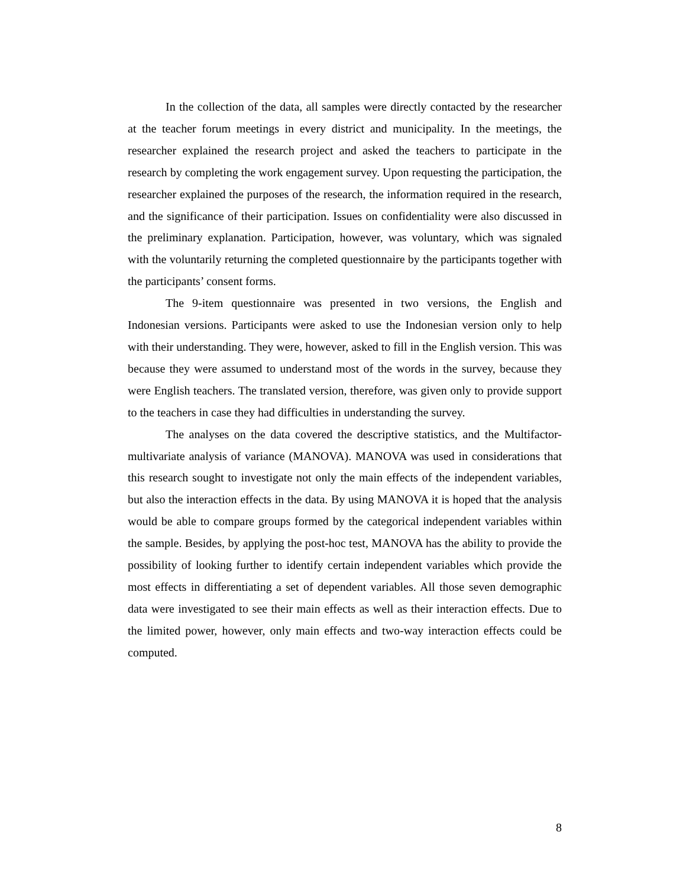In the collection of the data, all samples were directly contacted by the researcher at the teacher forum meetings in every district and municipality. In the meetings, the researcher explained the research project and asked the teachers to participate in the research by completing the work engagement survey. Upon requesting the participation, the researcher explained the purposes of the research, the information required in the research, and the significance of their participation. Issues on confidentiality were also discussed in the preliminary explanation. Participation, however, was voluntary, which was signaled with the voluntarily returning the completed questionnaire by the participants together with the participants’ consent forms.
The 9-item questionnaire was presented in two versions, the English and Indonesian versions. Participants were asked to use the Indonesian version only to help with their understanding. They were, however, asked to fill in the English version. This was because they were assumed to understand most of the words in the survey, because they were English teachers. The translated version, therefore, was given only to provide support to the teachers in case they had difficulties in understanding the survey.
The analyses on the data covered the descriptive statistics, and the Multifactor-multivariate analysis of variance (MANOVA). MANOVA was used in considerations that this research sought to investigate not only the main effects of the independent variables, but also the interaction effects in the data. By using MANOVA it is hoped that the analysis would be able to compare groups formed by the categorical independent variables within the sample. Besides, by applying the post-hoc test, MANOVA has the ability to provide the possibility of looking further to identify certain independent variables which provide the most effects in differentiating a set of dependent variables. All those seven demographic data were investigated to see their main effects as well as their interaction effects. Due to the limited power, however, only main effects and two-way interaction effects could be computed.
8